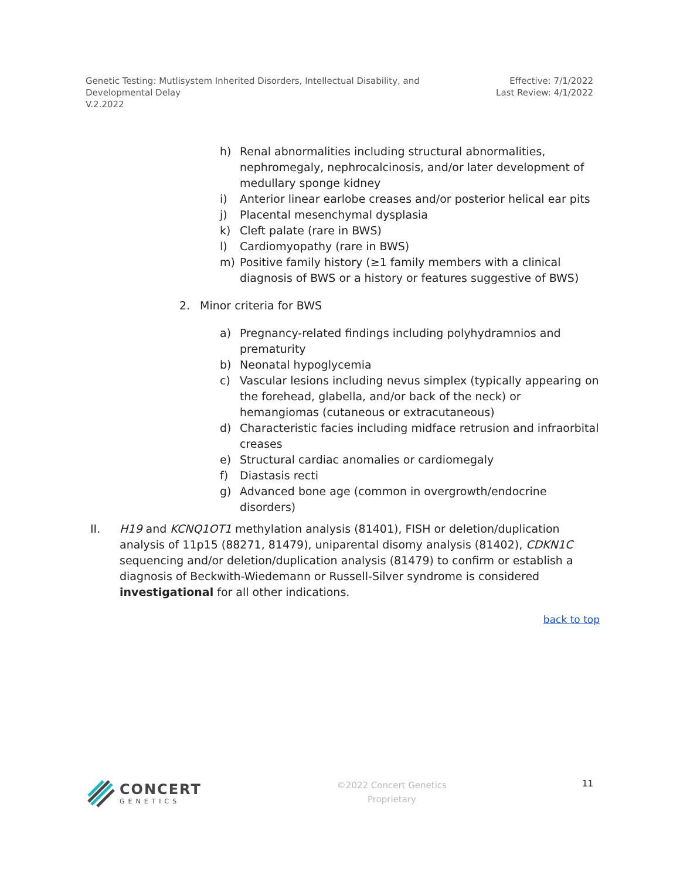Genetic Testing: Mutlisystem Inherited Disorders, Intellectual Disability, and
Developmental Delay
V.2.2022
Effective: 7/1/2022
Last Review: 4/1/2022
h) Renal abnormalities including structural abnormalities, nephromegaly, nephrocalcinosis, and/or later development of medullary sponge kidney
i) Anterior linear earlobe creases and/or posterior helical ear pits
j) Placental mesenchymal dysplasia
k) Cleft palate (rare in BWS)
l) Cardiomyopathy (rare in BWS)
m) Positive family history (≥1 family members with a clinical diagnosis of BWS or a history or features suggestive of BWS)
2. Minor criteria for BWS
a) Pregnancy-related findings including polyhydramnios and prematurity
b) Neonatal hypoglycemia
c) Vascular lesions including nevus simplex (typically appearing on the forehead, glabella, and/or back of the neck) or hemangiomas (cutaneous or extracutaneous)
d) Characteristic facies including midface retrusion and infraorbital creases
e) Structural cardiac anomalies or cardiomegaly
f) Diastasis recti
g) Advanced bone age (common in overgrowth/endocrine disorders)
II. H19 and KCNQ1OT1 methylation analysis (81401), FISH or deletion/duplication analysis of 11p15 (88271, 81479), uniparental disomy analysis (81402), CDKN1C sequencing and/or deletion/duplication analysis (81479) to confirm or establish a diagnosis of Beckwith-Wiedemann or Russell-Silver syndrome is considered investigational for all other indications.
back to top
CONCERT
GENETICS
©2022 Concert Genetics
Proprietary
11